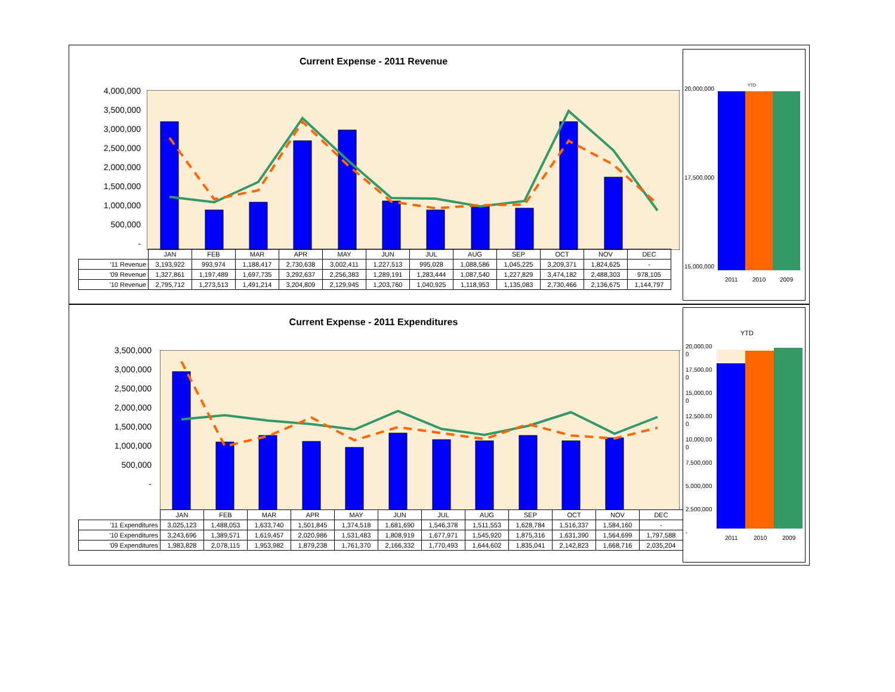Current Expense - 2011 Revenue
4,000,000
3,500,000
3,000,000
2,500,000
2,000,000
1,500,000
1,000,000
500,000
-
| | JAN | FEB | MAR | APR | MAY | JUN | JUL | AUG | SEP | OCT | NOV | DEC |
| '11 Revenue | 3,193,922 | 993,974 | 1,188,417 | 2,730,638 | 3,002,411 | 1,227,513 | 995,028 | 1,088,586 | 1,045,225 | 3,209,371 | 1,824,625 | - |
| '09 Revenue | 1,327,861 | 1,197,489 | 1,697,735 | 3,292,637 | 2,256,383 | 1,289,191 | 1,283,444 | 1,087,540 | 1,227,829 | 3,474,182 | 2,488,303 | 978,105 |
| '10 Revenue | 2,795,712 | 1,273,513 | 1,491,214 | 3,204,809 | 2,129,945 | 1,203,760 | 1,040,925 | 1,118,953 | 1,135,083 | 2,730,466 | 2,136,675 | 1,144,797 |
YTD
20,000,000
17,500,000
15,000,000
2011 2010 2009
Current Expense - 2011 Expenditures
3,500,000
3,000,000
2,500,000
2,000,000
1,500,000
1,000,000
500,000
-
| | JAN | FEB | MAR | APR | MAY | JUN | JUL | AUG | SEP | OCT | NOV | DEC |
| '11 Expenditures | 3,025,123 | 1,488,053 | 1,633,740 | 1,501,845 | 1,374,518 | 1,681,690 | 1,546,378 | 1,511,553 | 1,628,784 | 1,516,337 | 1,584,160 | - |
| '10 Expenditures | 3,243,696 | 1,389,571 | 1,619,457 | 2,020,986 | 1,531,483 | 1,808,919 | 1,677,971 | 1,545,920 | 1,875,316 | 1,631,390 | 1,564,699 | 1,797,588 |
| '09 Expenditures | 1,983,828 | 2,078,115 | 1,953,982 | 1,879,238 | 1,761,370 | 2,166,332 | 1,770,493 | 1,644,602 | 1,835,041 | 2,142,823 | 1,668,716 | 2,035,204 |
YTD
20,000,00
0
17,500,00
0
15,000,00
0
12,500,00
0
10,000,00
0
7,500,000
5,000,000
2,500,000
-
2011 2010 2009